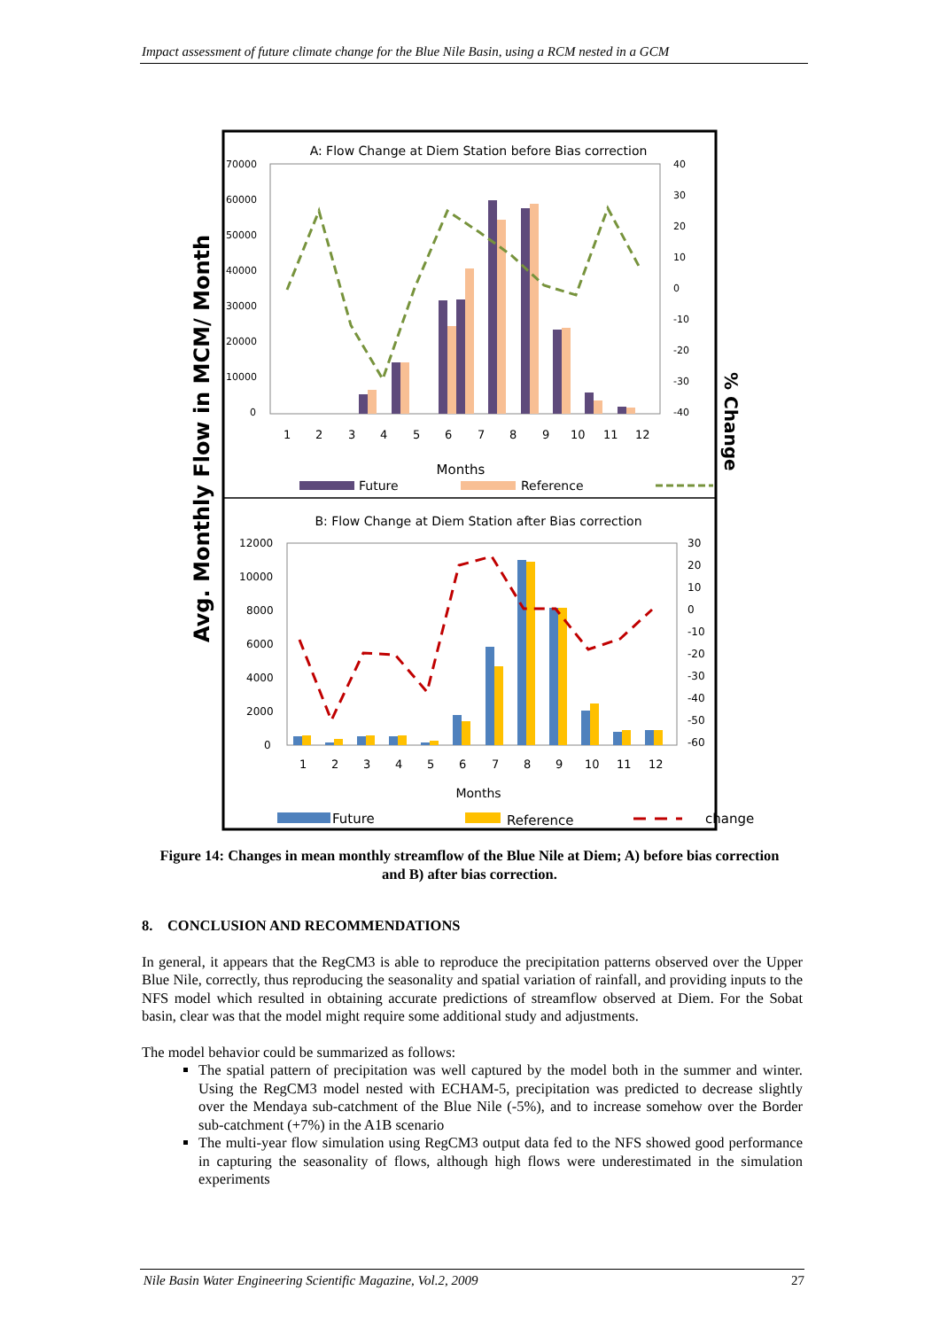Impact assessment of future climate change for the Blue Nile Basin, using a RCM nested in a GCM
Avg. Monthly Flow in MCM/ Month
% Change
A: Flow Change at Diem Station before Bias correction
70000
60000
50000
40000
30000
20000
10000
0
40
30
20
10
0
-10
-20
-30
-40
1
2
3
4
5
6
7
8
9
10
11
12
Months
Future
Reference
.
B: Flow Change at Diem Station after Bias correction
12000
10000
8000
6000
4000
2000
0
30
20
10
0
-10
-20
-30
-40
-50
-60
1
2
3
4
5
6
7
8
9
10
11
12
Months
Future
Reference
change
Figure 14: Changes in mean monthly streamflow of the Blue Nile at Diem; A) before bias correction and B) after bias correction.
8. CONCLUSION AND RECOMMENDATIONS
In general, it appears that the RegCM3 is able to reproduce the precipitation patterns observed over the Upper Blue Nile, correctly, thus reproducing the seasonality and spatial variation of rainfall, and providing inputs to the NFS model which resulted in obtaining accurate predictions of streamflow observed at Diem. For the Sobat basin, clear was that the model might require some additional study and adjustments.
The model behavior could be summarized as follows:
The spatial pattern of precipitation was well captured by the model both in the summer and winter. Using the RegCM3 model nested with ECHAM-5, precipitation was predicted to decrease slightly over the Mendaya sub-catchment of the Blue Nile (-5%), and to increase somehow over the Border sub-catchment (+7%) in the A1B scenario
The multi-year flow simulation using RegCM3 output data fed to the NFS showed good performance in capturing the seasonality of flows, although high flows were underestimated in the simulation experiments
Nile Basin Water Engineering Scientific Magazine, Vol.2, 2009 27